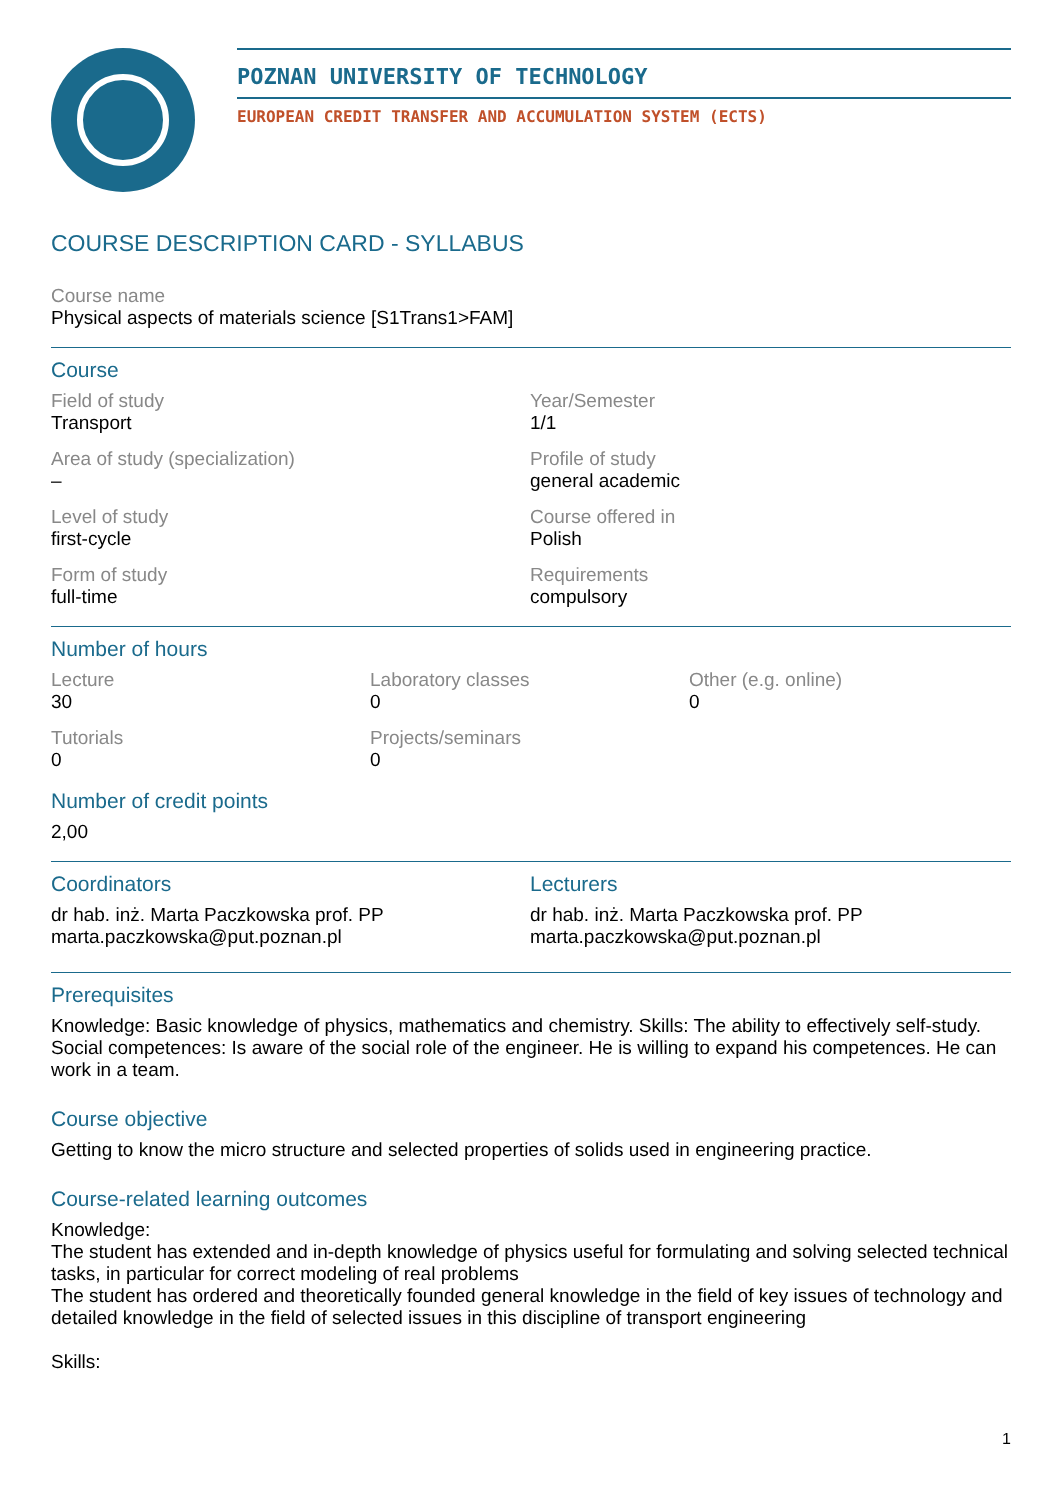POZNAN UNIVERSITY OF TECHNOLOGY
EUROPEAN CREDIT TRANSFER AND ACCUMULATION SYSTEM (ECTS)
COURSE DESCRIPTION CARD - SYLLABUS
Course name
Physical aspects of materials science [S1Trans1>FAM]
Course
Field of study
Transport
Year/Semester
1/1
Area of study (specialization)
–
Profile of study
general academic
Level of study
first-cycle
Course offered in
Polish
Form of study
full-time
Requirements
compulsory
Number of hours
Lecture
30
Laboratory classes
0
Other (e.g. online)
0
Tutorials
0
Projects/seminars
0
Number of credit points
2,00
Coordinators
dr hab. inż. Marta Paczkowska prof. PP
marta.paczkowska@put.poznan.pl
Lecturers
dr hab. inż. Marta Paczkowska prof. PP
marta.paczkowska@put.poznan.pl
Prerequisites
Knowledge: Basic knowledge of physics, mathematics and chemistry. Skills: The ability to effectively self-study. Social competences: Is aware of the social role of the engineer. He is willing to expand his competences. He can work in a team.
Course objective
Getting to know the micro structure and selected properties of solids used in engineering practice.
Course-related learning outcomes
Knowledge:
The student has extended and in-depth knowledge of physics useful for formulating and solving selected technical tasks, in particular for correct modeling of real problems
The student has ordered and theoretically founded general knowledge in the field of key issues of technology and detailed knowledge in the field of selected issues in this discipline of transport engineering
Skills:
1